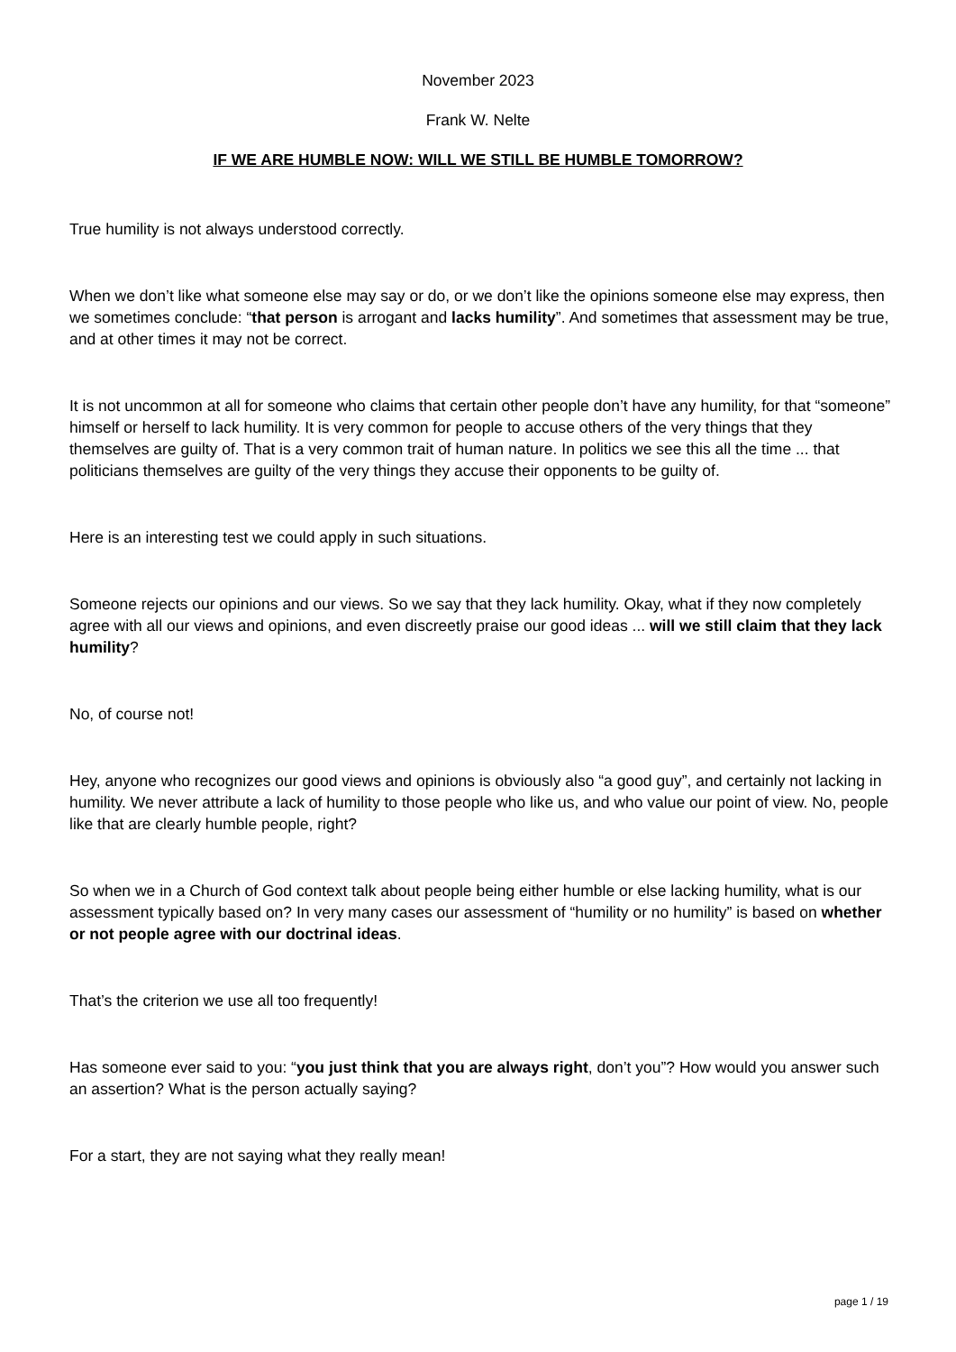November 2023
Frank W. Nelte
IF WE ARE HUMBLE NOW: WILL WE STILL BE HUMBLE TOMORROW?
True humility is not always understood correctly.
When we don’t like what someone else may say or do, or we don’t like the opinions someone else may express, then we sometimes conclude: “that person is arrogant and lacks humility”. And sometimes that assessment may be true, and at other times it may not be correct.
It is not uncommon at all for someone who claims that certain other people don’t have any humility, for that “someone” himself or herself to lack humility. It is very common for people to accuse others of the very things that they themselves are guilty of. That is a very common trait of human nature. In politics we see this all the time ... that politicians themselves are guilty of the very things they accuse their opponents to be guilty of.
Here is an interesting test we could apply in such situations.
Someone rejects our opinions and our views. So we say that they lack humility. Okay, what if they now completely agree with all our views and opinions, and even discreetly praise our good ideas ... will we still claim that they lack humility?
No, of course not!
Hey, anyone who recognizes our good views and opinions is obviously also “a good guy”, and certainly not lacking in humility. We never attribute a lack of humility to those people who like us, and who value our point of view. No, people like that are clearly humble people, right?
So when we in a Church of God context talk about people being either humble or else lacking humility, what is our assessment typically based on? In very many cases our assessment of “humility or no humility” is based on whether or not people agree with our doctrinal ideas.
That’s the criterion we use all too frequently!
Has someone ever said to you: “you just think that you are always right, don’t you”? How would you answer such an assertion? What is the person actually saying?
For a start, they are not saying what they really mean!
page 1 / 19